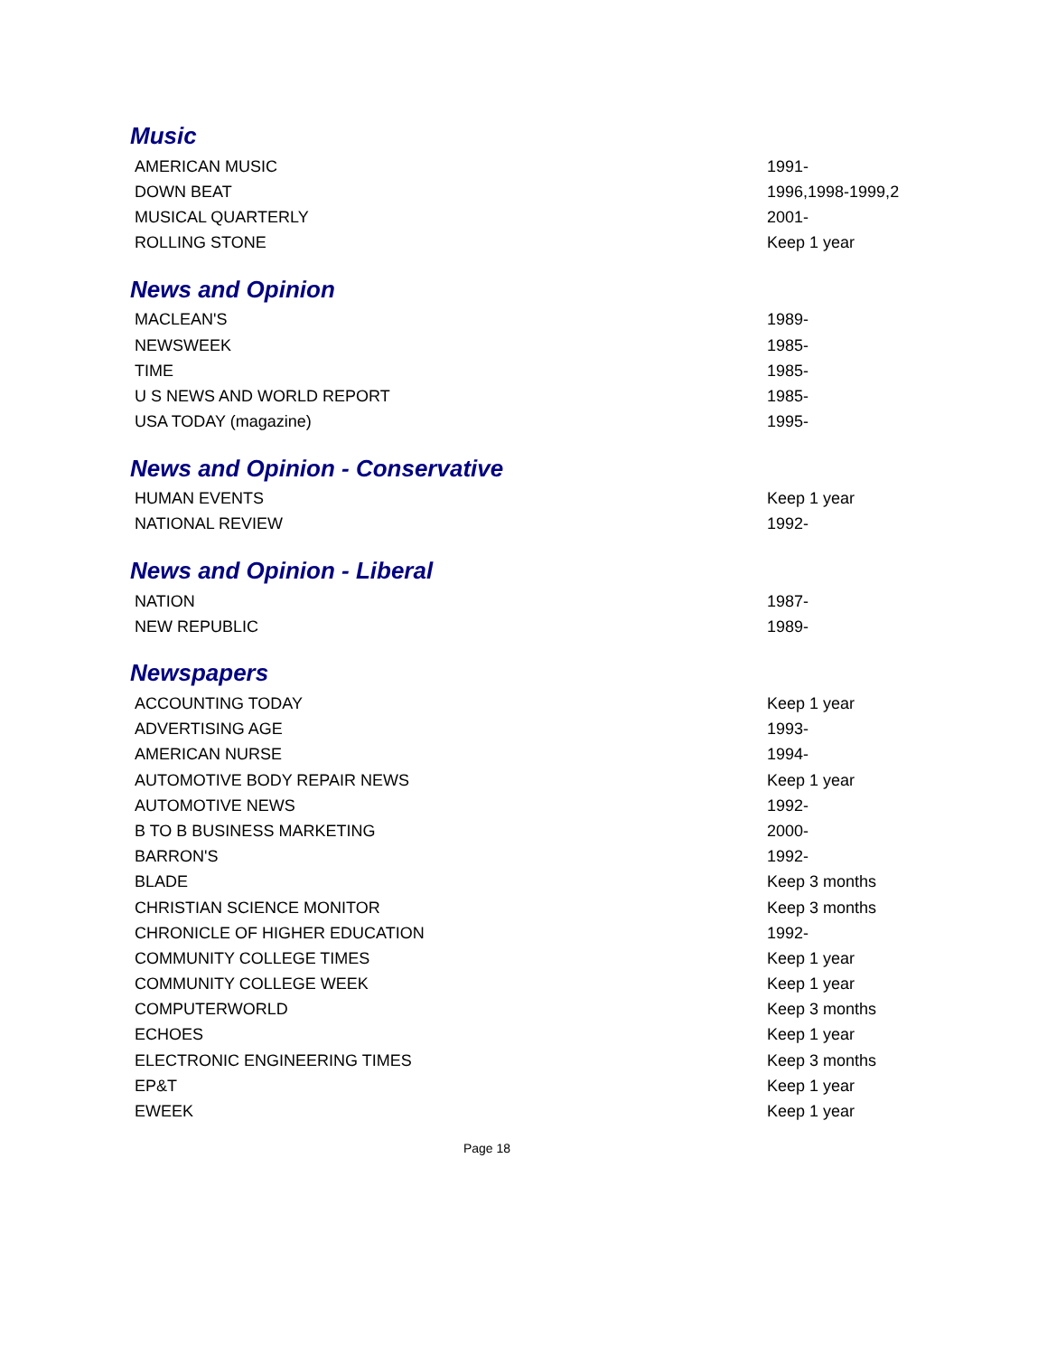Music
| AMERICAN MUSIC | 1991- |
| DOWN BEAT | 1996,1998-1999,2 |
| MUSICAL QUARTERLY | 2001- |
| ROLLING STONE | Keep 1 year |
News and Opinion
| MACLEAN'S | 1989- |
| NEWSWEEK | 1985- |
| TIME | 1985- |
| U S NEWS AND WORLD REPORT | 1985- |
| USA TODAY (magazine) | 1995- |
News and Opinion - Conservative
| HUMAN EVENTS | Keep 1 year |
| NATIONAL REVIEW | 1992- |
News and Opinion - Liberal
| NATION | 1987- |
| NEW REPUBLIC | 1989- |
Newspapers
| ACCOUNTING TODAY | Keep 1 year |
| ADVERTISING AGE | 1993- |
| AMERICAN NURSE | 1994- |
| AUTOMOTIVE BODY REPAIR NEWS | Keep 1 year |
| AUTOMOTIVE NEWS | 1992- |
| B TO B BUSINESS MARKETING | 2000- |
| BARRON'S | 1992- |
| BLADE | Keep 3 months |
| CHRISTIAN SCIENCE MONITOR | Keep 3 months |
| CHRONICLE OF HIGHER EDUCATION | 1992- |
| COMMUNITY COLLEGE TIMES | Keep 1 year |
| COMMUNITY COLLEGE WEEK | Keep 1 year |
| COMPUTERWORLD | Keep 3 months |
| ECHOES | Keep 1 year |
| ELECTRONIC ENGINEERING TIMES | Keep 3 months |
| EP&T | Keep 1 year |
| EWEEK | Keep 1 year |
Page 18